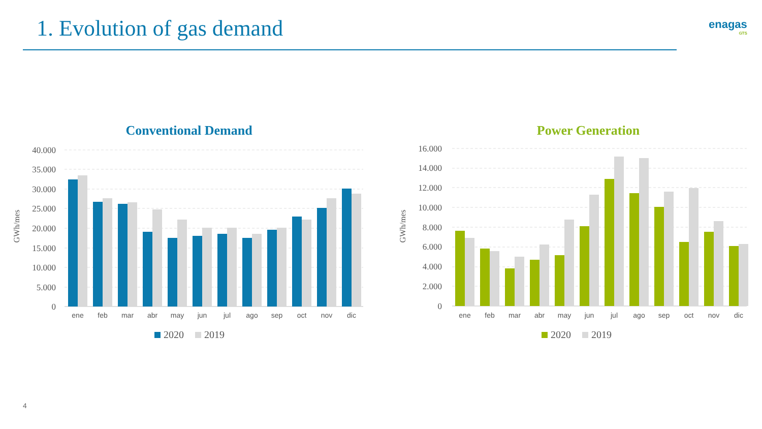1. Evolution of gas demand enagas
GTS
Conventional Demand
GWh/mes
40.000
35.000
30.000
25.000
20.000
15.000
10.000
5.000
0
ene
feb
mar
abr
may
jun
jul
ago
sep
oct
nov
dic
2020
2019
Power Generation
GWh/mes
16.000
14.000
12.000
10.000
8.000
6.000
4.000
2.000
0
ene
feb
mar
abr
may
jun
jul
ago
sep
oct
nov
dic
2020
2019
4